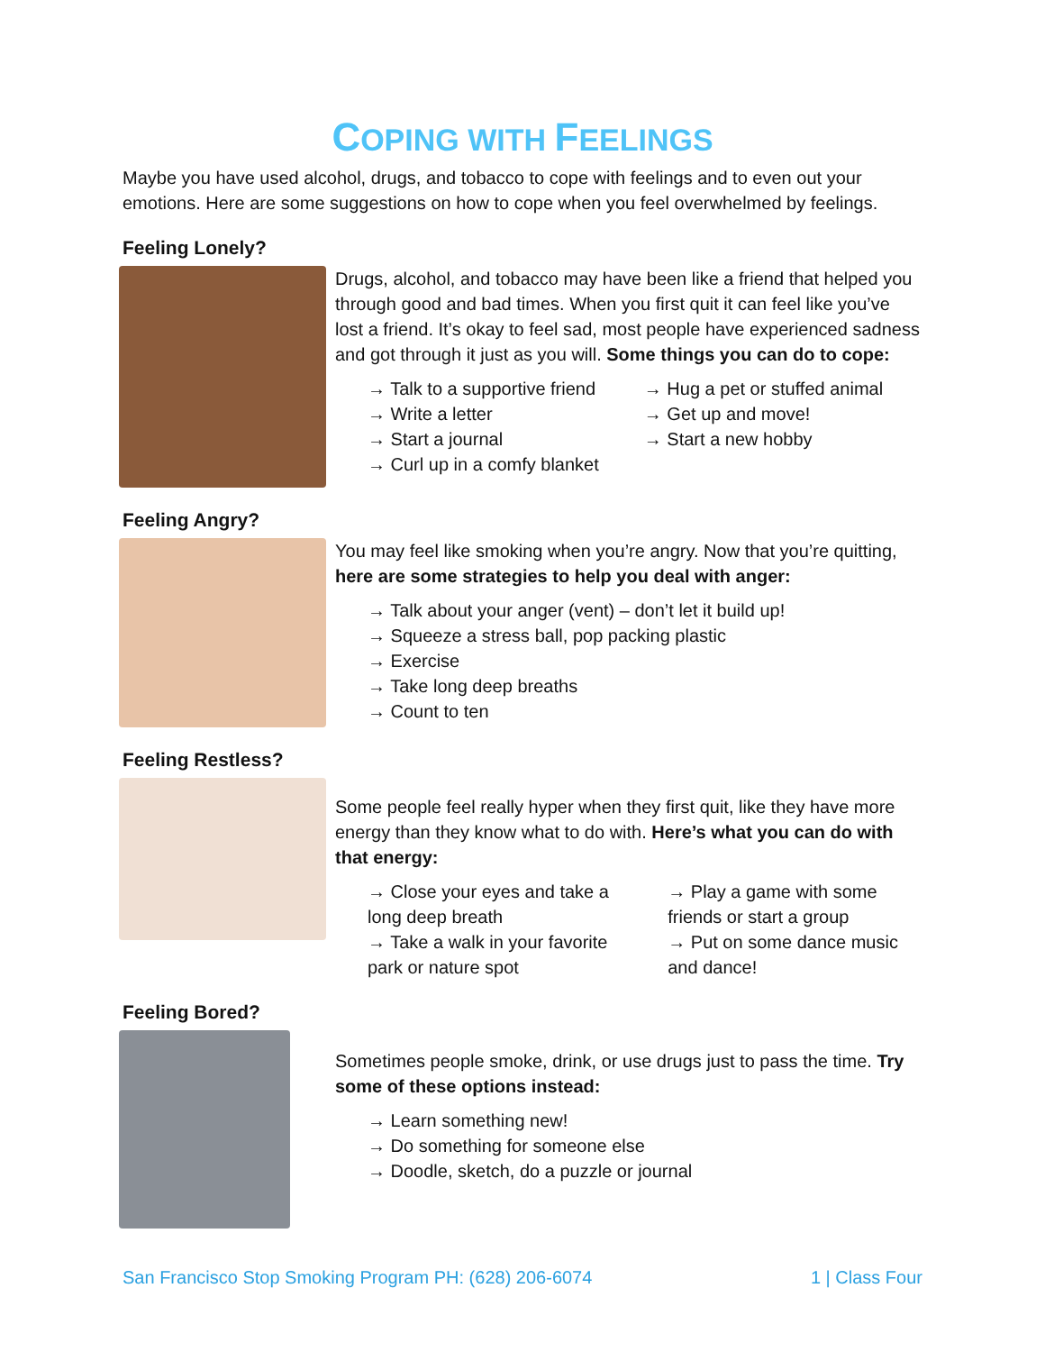COPING WITH FEELINGS
Maybe you have used alcohol, drugs, and tobacco to cope with feelings and to even out your emotions. Here are some suggestions on how to cope when you feel overwhelmed by feelings.
Feeling Lonely?
Drugs, alcohol, and tobacco may have been like a friend that helped you through good and bad times. When you first quit it can feel like you’ve lost a friend. It’s okay to feel sad, most people have experienced sadness and got through it just as you will. Some things you can do to cope:
→ Talk to a supportive friend
→ Write a letter
→ Start a journal
→ Curl up in a comfy blanket
→ Hug a pet or stuffed animal
→ Get up and move!
→ Start a new hobby
Feeling Angry?
You may feel like smoking when you’re angry. Now that you’re quitting, here are some strategies to help you deal with anger:
→ Talk about your anger (vent) – don’t let it build up!
→ Squeeze a stress ball, pop packing plastic
→ Exercise
→ Take long deep breaths
→ Count to ten
Feeling Restless?
Some people feel really hyper when they first quit, like they have more energy than they know what to do with. Here’s what you can do with that energy:
→ Close your eyes and take a long deep breath
→ Take a walk in your favorite park or nature spot
→ Play a game with some friends or start a group
→ Put on some dance music and dance!
Feeling Bored?
Sometimes people smoke, drink, or use drugs just to pass the time. Try some of these options instead:
→ Learn something new!
→ Do something for someone else
→ Doodle, sketch, do a puzzle or journal
San Francisco Stop Smoking Program PH: (628) 206-6074 1 | Class Four